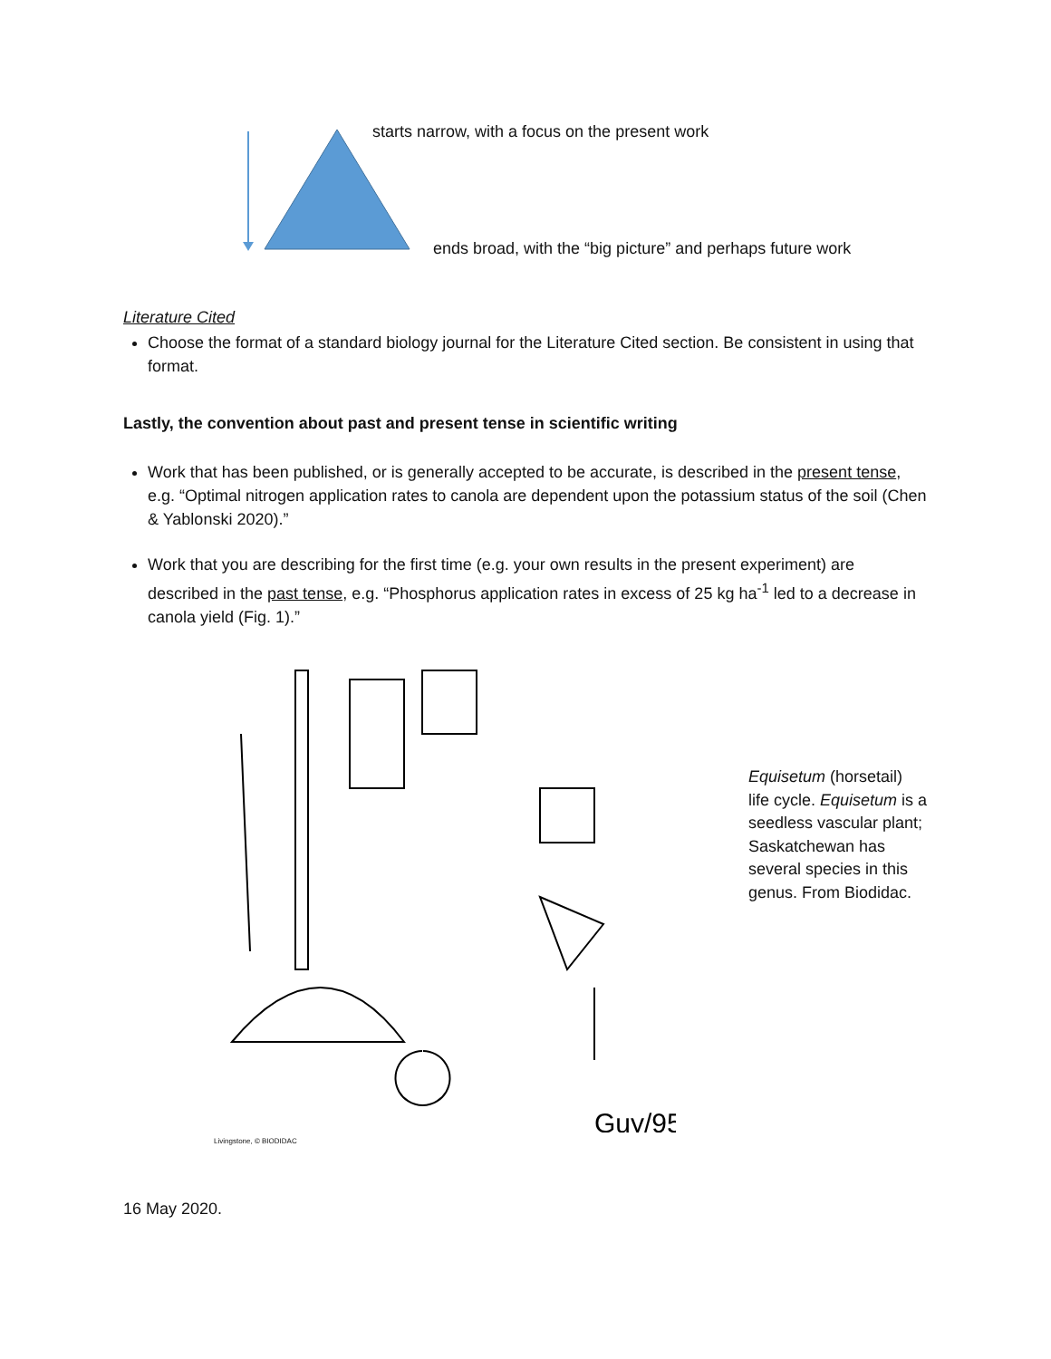starts narrow, with a focus on the present work
ends broad, with the “big picture” and perhaps future work
Literature Cited
Choose the format of a standard biology journal for the Literature Cited section. Be consistent in using that format.
Lastly, the convention about past and present tense in scientific writing
Work that has been published, or is generally accepted to be accurate, is described in the present tense, e.g. “Optimal nitrogen application rates to canola are dependent upon the potassium status of the soil (Chen & Yablonski 2020).”
Work that you are describing for the first time (e.g. your own results in the present experiment) are described in the past tense, e.g. “Phosphorus application rates in excess of 25 kg ha<sup>-1</sup> led to a decrease in canola yield (Fig. 1).”
Guy/95
Livingstone, © BIODIDAC
Equisetum (horsetail) life cycle. Equisetum is a seedless vascular plant; Saskatchewan has several species in this genus. From Biodidac.
16 May 2020.